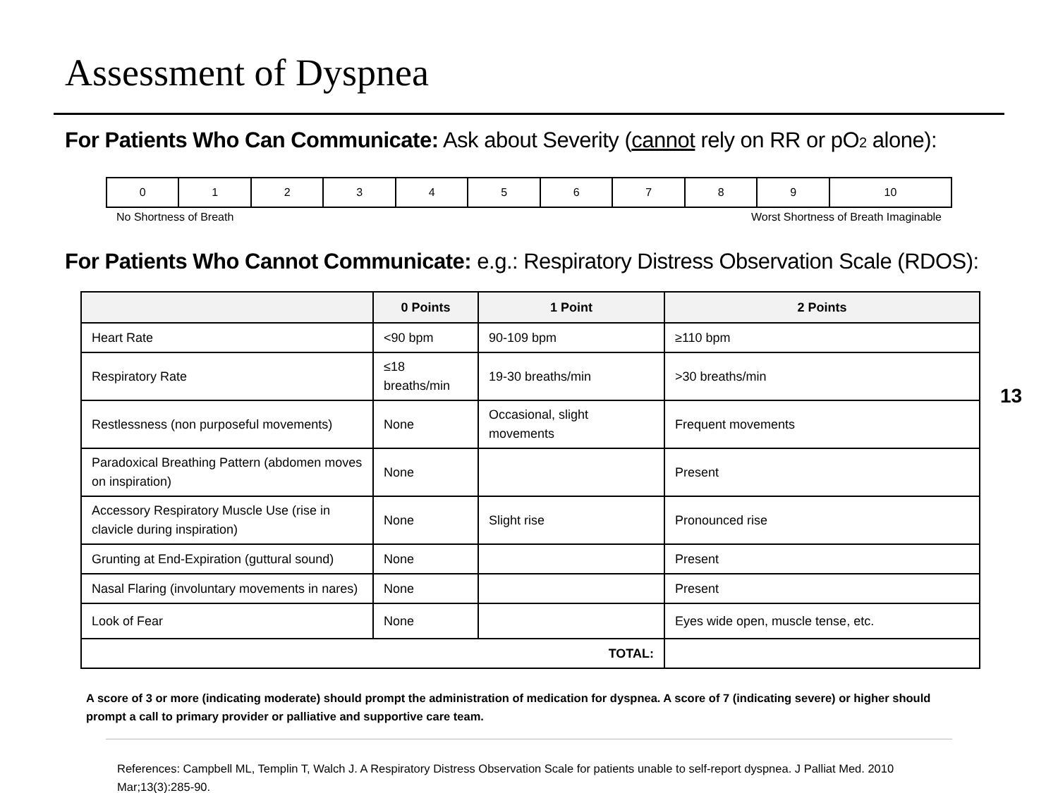Assessment of Dyspnea
For Patients Who Can Communicate: Ask about Severity (cannot rely on RR or pO2 alone):
| 0 | 1 | 2 | 3 | 4 | 5 | 6 | 7 | 8 | 9 | 10 |
No Shortness of Breath Worst Shortness of Breath Imaginable
For Patients Who Cannot Communicate: e.g.: Respiratory Distress Observation Scale (RDOS):
| | 0 Points | 1 Point | 2 Points |
| --- | --- | --- | --- |
| Heart Rate | <90 bpm | 90-109 bpm | ≥110 bpm |
| Respiratory Rate | ≤18 breaths/min | 19-30 breaths/min | >30 breaths/min |
| Restlessness (non purposeful movements) | None | Occasional, slight movements | Frequent movements |
| Paradoxical Breathing Pattern (abdomen moves on inspiration) | None | | Present |
| Accessory Respiratory Muscle Use (rise in clavicle during inspiration) | None | Slight rise | Pronounced rise |
| Grunting at End-Expiration (guttural sound) | None | | Present |
| Nasal Flaring (involuntary movements in nares) | None | | Present |
| Look of Fear | None | | Eyes wide open, muscle tense, etc. |
| TOTAL: | | | |
13
A score of 3 or more (indicating moderate) should prompt the administration of medication for dyspnea. A score of 7 (indicating severe) or higher should prompt a call to primary provider or palliative and supportive care team.
References: Campbell ML, Templin T, Walch J. A Respiratory Distress Observation Scale for patients unable to self-report dyspnea. J Palliat Med. 2010 Mar;13(3):285-90.